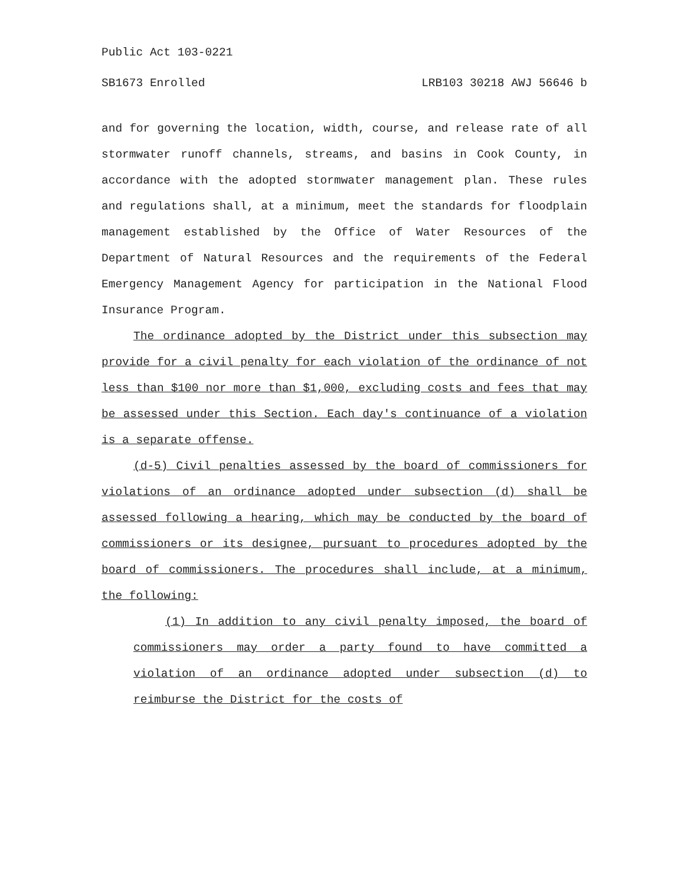Public Act 103-0221
SB1673 Enrolled LRB103 30218 AWJ 56646 b
and for governing the location, width, course, and release rate of all stormwater runoff channels, streams, and basins in Cook County, in accordance with the adopted stormwater management plan. These rules and regulations shall, at a minimum, meet the standards for floodplain management established by the Office of Water Resources of the Department of Natural Resources and the requirements of the Federal Emergency Management Agency for participation in the National Flood Insurance Program.
The ordinance adopted by the District under this subsection may provide for a civil penalty for each violation of the ordinance of not less than $100 nor more than $1,000, excluding costs and fees that may be assessed under this Section. Each day's continuance of a violation is a separate offense.
(d-5) Civil penalties assessed by the board of commissioners for violations of an ordinance adopted under subsection (d) shall be assessed following a hearing, which may be conducted by the board of commissioners or its designee, pursuant to procedures adopted by the board of commissioners. The procedures shall include, at a minimum, the following:
(1) In addition to any civil penalty imposed, the board of commissioners may order a party found to have committed a violation of an ordinance adopted under subsection (d) to reimburse the District for the costs of